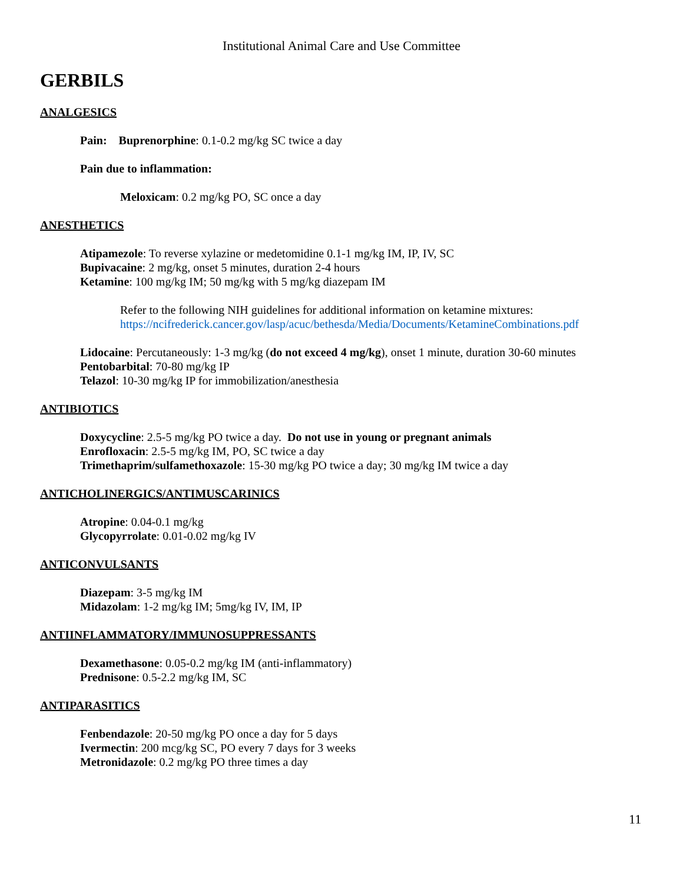Institutional Animal Care and Use Committee
GERBILS
ANALGESICS
Pain: Buprenorphine: 0.1-0.2 mg/kg SC twice a day
Pain due to inflammation:
Meloxicam: 0.2 mg/kg PO, SC once a day
ANESTHETICS
Atipamezole: To reverse xylazine or medetomidine 0.1-1 mg/kg IM, IP, IV, SC
Bupivacaine: 2 mg/kg, onset 5 minutes, duration 2-4 hours
Ketamine: 100 mg/kg IM; 50 mg/kg with 5 mg/kg diazepam IM
Refer to the following NIH guidelines for additional information on ketamine mixtures:
https://ncifrederick.cancer.gov/lasp/acuc/bethesda/Media/Documents/KetamineCombinations.pdf
Lidocaine: Percutaneously: 1-3 mg/kg (do not exceed 4 mg/kg), onset 1 minute, duration 30-60 minutes
Pentobarbital: 70-80 mg/kg IP
Telazol: 10-30 mg/kg IP for immobilization/anesthesia
ANTIBIOTICS
Doxycycline: 2.5-5 mg/kg PO twice a day. Do not use in young or pregnant animals
Enrofloxacin: 2.5-5 mg/kg IM, PO, SC twice a day
Trimethaprim/sulfamethoxazole: 15-30 mg/kg PO twice a day; 30 mg/kg IM twice a day
ANTICHOLINERGICS/ANTIMUSCARINICS
Atropine: 0.04-0.1 mg/kg
Glycopyrrolate: 0.01-0.02 mg/kg IV
ANTICONVULSANTS
Diazepam: 3-5 mg/kg IM
Midazolam: 1-2 mg/kg IM; 5mg/kg IV, IM, IP
ANTIINFLAMMATORY/IMMUNOSUPPRESSANTS
Dexamethasone: 0.05-0.2 mg/kg IM (anti-inflammatory)
Prednisone: 0.5-2.2 mg/kg IM, SC
ANTIPARASITICS
Fenbendazole: 20-50 mg/kg PO once a day for 5 days
Ivermectin: 200 mcg/kg SC, PO every 7 days for 3 weeks
Metronidazole: 0.2 mg/kg PO three times a day
11